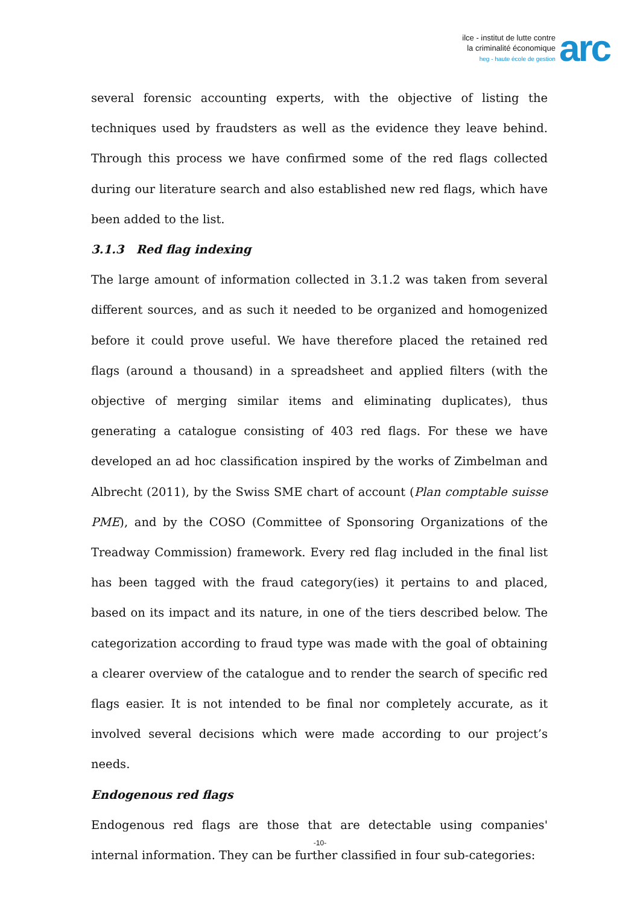ilce - institut de lutte contre
la criminalité économique
heg - haute école de gestion
arc
several forensic accounting experts, with the objective of listing the techniques used by fraudsters as well as the evidence they leave behind. Through this process we have confirmed some of the red flags collected during our literature search and also established new red flags, which have been added to the list.
3.1.3 Red flag indexing
The large amount of information collected in 3.1.2 was taken from several different sources, and as such it needed to be organized and homogenized before it could prove useful. We have therefore placed the retained red flags (around a thousand) in a spreadsheet and applied filters (with the objective of merging similar items and eliminating duplicates), thus generating a catalogue consisting of 403 red flags. For these we have developed an ad hoc classification inspired by the works of Zimbelman and Albrecht (2011), by the Swiss SME chart of account (Plan comptable suisse PME), and by the COSO (Committee of Sponsoring Organizations of the Treadway Commission) framework. Every red flag included in the final list has been tagged with the fraud category(ies) it pertains to and placed, based on its impact and its nature, in one of the tiers described below. The categorization according to fraud type was made with the goal of obtaining a clearer overview of the catalogue and to render the search of specific red flags easier. It is not intended to be final nor completely accurate, as it involved several decisions which were made according to our project’s needs.
Endogenous red flags
Endogenous red flags are those that are detectable using companies' internal information. They can be further classified in four sub-categories:
-10-